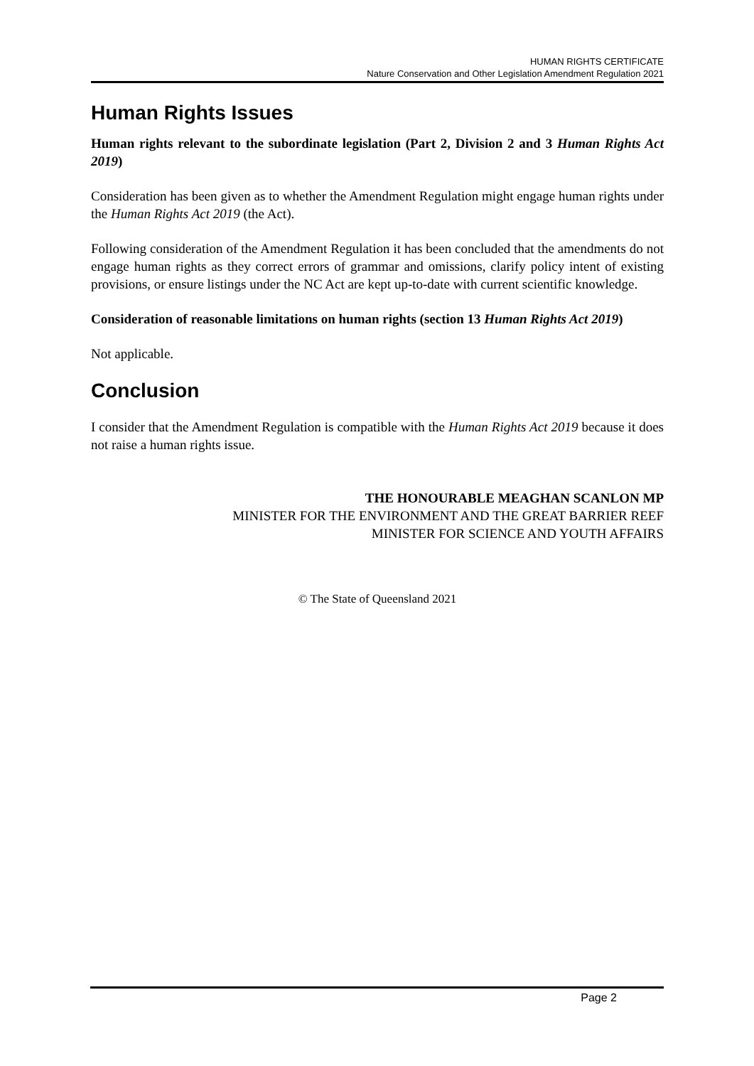HUMAN RIGHTS CERTIFICATE
Nature Conservation and Other Legislation Amendment Regulation 2021
Human Rights Issues
Human rights relevant to the subordinate legislation (Part 2, Division 2 and 3 Human Rights Act 2019)
Consideration has been given as to whether the Amendment Regulation might engage human rights under the Human Rights Act 2019 (the Act).
Following consideration of the Amendment Regulation it has been concluded that the amendments do not engage human rights as they correct errors of grammar and omissions, clarify policy intent of existing provisions, or ensure listings under the NC Act are kept up-to-date with current scientific knowledge.
Consideration of reasonable limitations on human rights (section 13 Human Rights Act 2019)
Not applicable.
Conclusion
I consider that the Amendment Regulation is compatible with the Human Rights Act 2019 because it does not raise a human rights issue.
THE HONOURABLE MEAGHAN SCANLON MP
MINISTER FOR THE ENVIRONMENT AND THE GREAT BARRIER REEF
MINISTER FOR SCIENCE AND YOUTH AFFAIRS
© The State of Queensland 2021
Page 2